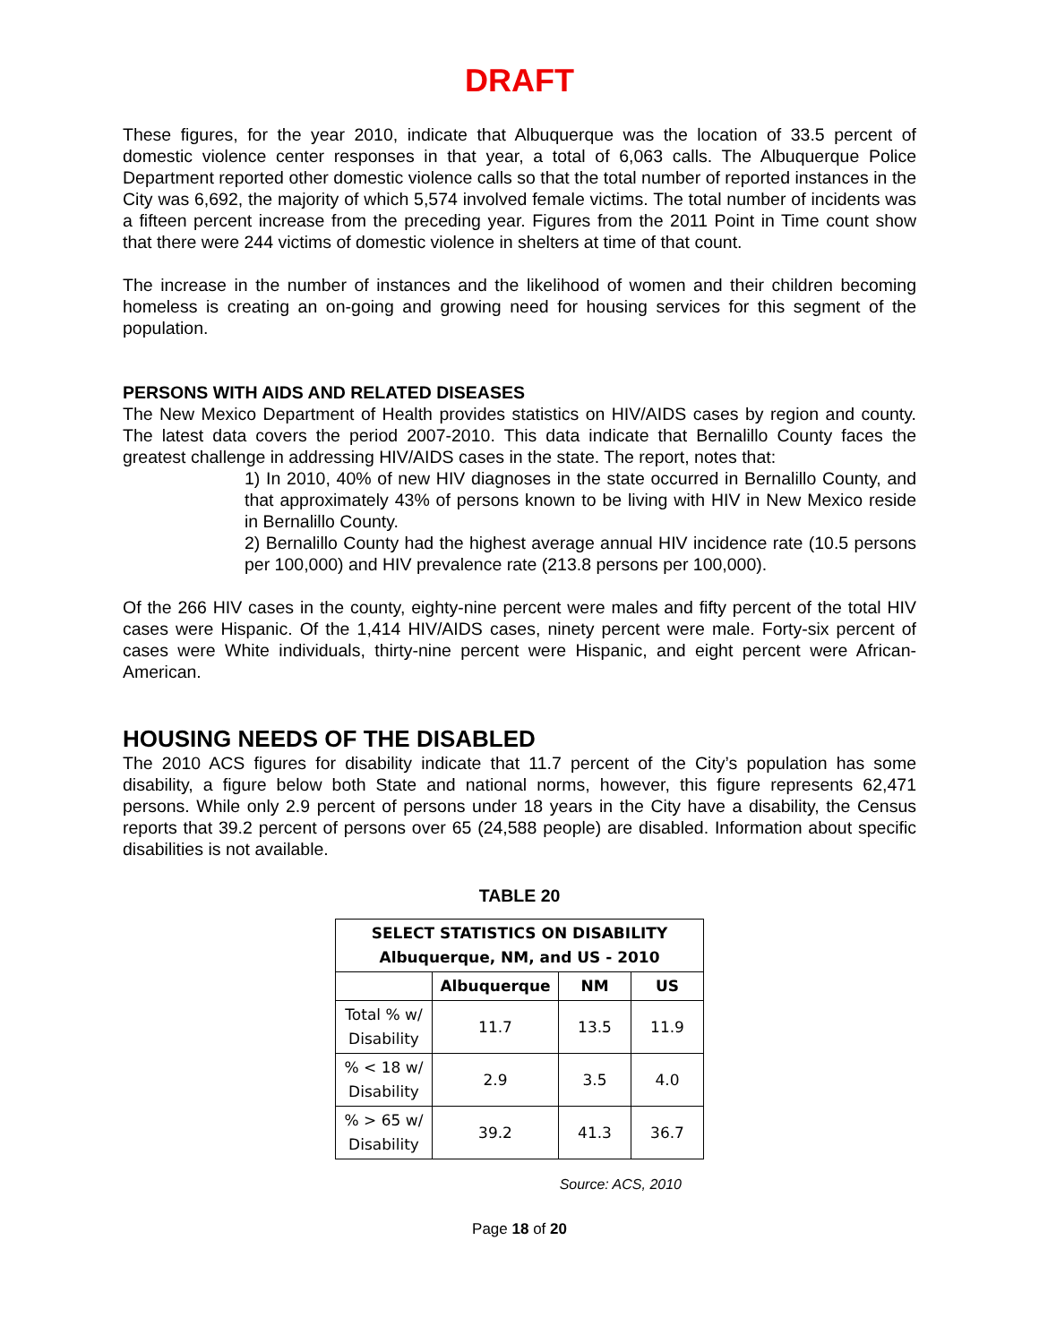DRAFT
These figures, for the year 2010, indicate that Albuquerque was the location of 33.5 percent of domestic violence center responses in that year, a total of 6,063 calls. The Albuquerque Police Department reported other domestic violence calls so that the total number of reported instances in the City was 6,692, the majority of which 5,574 involved female victims. The total number of incidents was a fifteen percent increase from the preceding year. Figures from the 2011 Point in Time count show that there were 244 victims of domestic violence in shelters at time of that count.
The increase in the number of instances and the likelihood of women and their children becoming homeless is creating an on-going and growing need for housing services for this segment of the population.
PERSONS WITH AIDS AND RELATED DISEASES
The New Mexico Department of Health provides statistics on HIV/AIDS cases by region and county. The latest data covers the period 2007-2010. This data indicate that Bernalillo County faces the greatest challenge in addressing HIV/AIDS cases in the state. The report, notes that:
1) In 2010, 40% of new HIV diagnoses in the state occurred in Bernalillo County, and that approximately 43% of persons known to be living with HIV in New Mexico reside in Bernalillo County.
2) Bernalillo County had the highest average annual HIV incidence rate (10.5 persons per 100,000) and HIV prevalence rate (213.8 persons per 100,000).
Of the 266 HIV cases in the county, eighty-nine percent were males and fifty percent of the total HIV cases were Hispanic. Of the 1,414 HIV/AIDS cases, ninety percent were male. Forty-six percent of cases were White individuals, thirty-nine percent were Hispanic, and eight percent were African-American.
HOUSING NEEDS OF THE DISABLED
The 2010 ACS figures for disability indicate that 11.7 percent of the City’s population has some disability, a figure below both State and national norms, however, this figure represents 62,471 persons. While only 2.9 percent of persons under 18 years in the City have a disability, the Census reports that 39.2 percent of persons over 65 (24,588 people) are disabled. Information about specific disabilities is not available.
TABLE 20
| SELECT STATISTICS ON DISABILITY Albuquerque, NM, and US - 2010 | | | |
| --- | --- | --- | --- |
| | Albuquerque | NM | US |
| Total % w/ Disability | 11.7 | 13.5 | 11.9 |
| % < 18 w/ Disability | 2.9 | 3.5 | 4.0 |
| % > 65 w/ Disability | 39.2 | 41.3 | 36.7 |
Source: ACS, 2010
Page 18 of 20